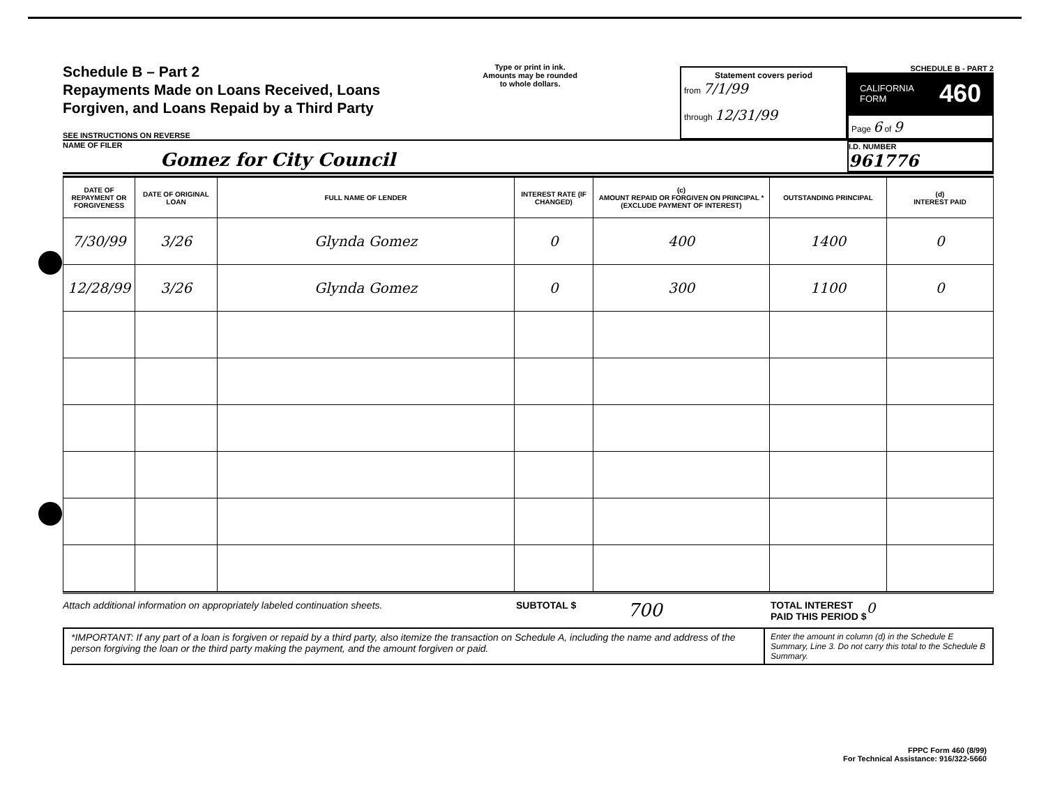Schedule B – Part 2
Repayments Made on Loans Received, Loans
Forgiven, and Loans Repaid by a Third Party
SEE INSTRUCTIONS ON REVERSE
Type or print in ink.
Amounts may be rounded
to whole dollars.
Statement covers period
from 7/1/99
through 12/31/99
SCHEDULE B - PART 2
CALIFORNIA
FORM 460
Page 6 of 9
NAME OF FILER
Gomez for City Council
I.D. NUMBER
961776
| DATE OF REPAYMENT OR FORGIVENESS | DATE OF ORIGINAL LOAN | FULL NAME OF LENDER | INTEREST RATE (IF CHANGED) | (c) AMOUNT REPAID OR FORGIVEN ON PRINCIPAL * (EXCLUDE PAYMENT OF INTEREST) | OUTSTANDING PRINCIPAL | (d) INTEREST PAID |
| --- | --- | --- | --- | --- | --- | --- |
| 7/30/99 | 3/26 | Glynda Gomez | 0 | 400 | 1400 | 0 |
| 12/28/99 | 3/26 | Glynda Gomez | 0 | 300 | 1100 | 0 |
Attach additional information on appropriately labeled continuation sheets. SUBTOTAL $ 700 TOTAL INTEREST
PAID THIS PERIOD $ 0
*IMPORTANT: If any part of a loan is forgiven or repaid by a third party, also itemize the transaction on Schedule A, including the name and address of the person forgiving the loan or the third party making the payment, and the amount forgiven or paid.
Enter the amount in column (d) in the Schedule E Summary, Line 3. Do not carry this total to the Schedule B Summary.
FPPC Form 460 (8/99)
For Technical Assistance: 916/322-5660